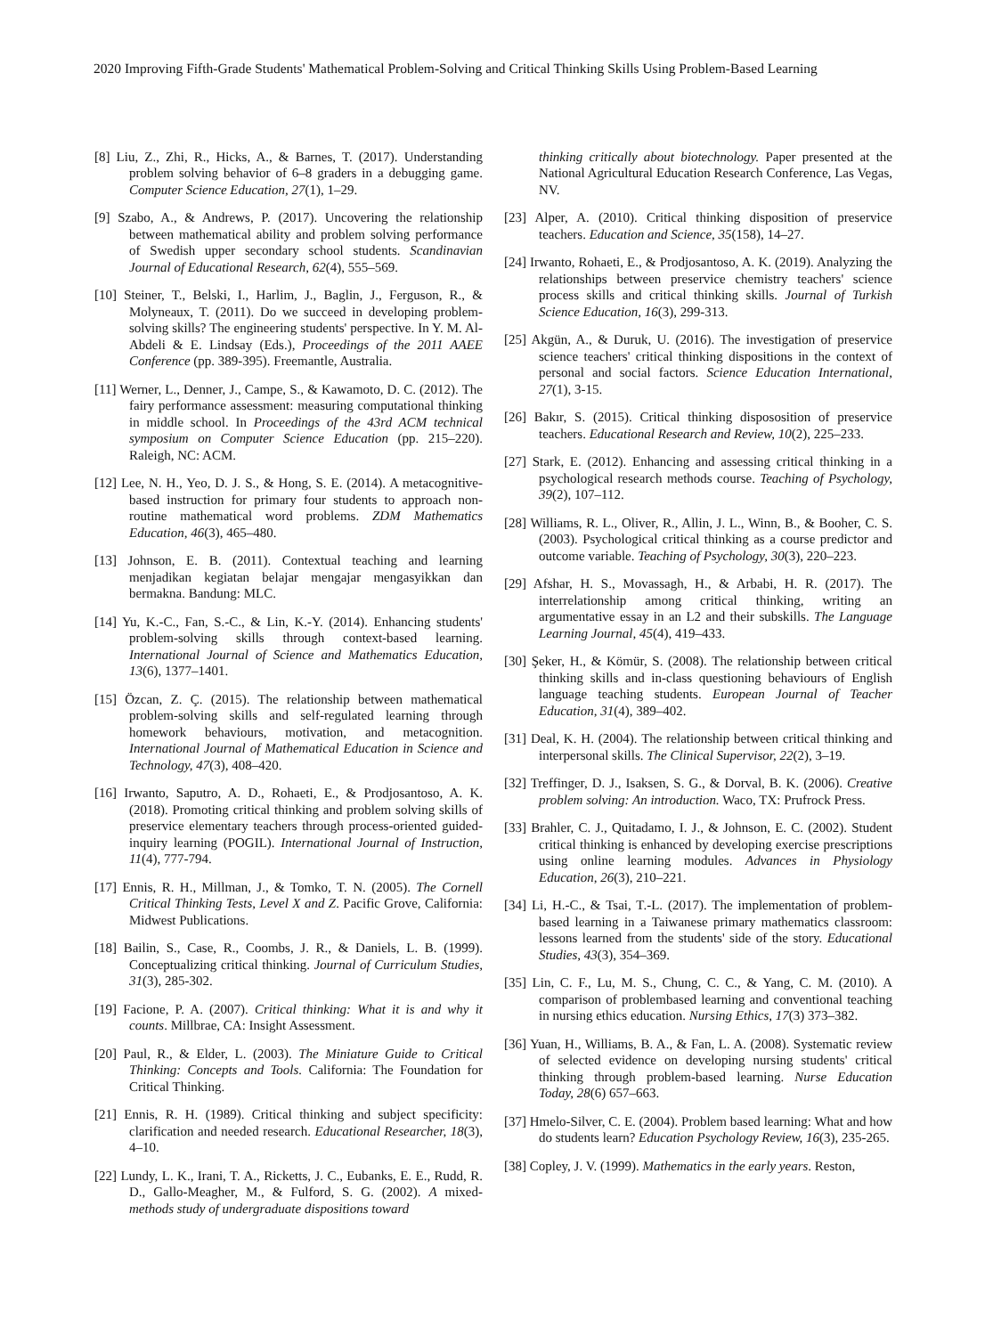2020 Improving Fifth-Grade Students' Mathematical Problem-Solving and Critical Thinking Skills Using Problem-Based Learning
[8] Liu, Z., Zhi, R., Hicks, A., & Barnes, T. (2017). Understanding problem solving behavior of 6–8 graders in a debugging game. Computer Science Education, 27(1), 1–29.
[9] Szabo, A., & Andrews, P. (2017). Uncovering the relationship between mathematical ability and problem solving performance of Swedish upper secondary school students. Scandinavian Journal of Educational Research, 62(4), 555–569.
[10] Steiner, T., Belski, I., Harlim, J., Baglin, J., Ferguson, R., & Molyneaux, T. (2011). Do we succeed in developing problem-solving skills? The engineering students' perspective. In Y. M. Al-Abdeli & E. Lindsay (Eds.), Proceedings of the 2011 AAEE Conference (pp. 389-395). Freemantle, Australia.
[11] Werner, L., Denner, J., Campe, S., & Kawamoto, D. C. (2012). The fairy performance assessment: measuring computational thinking in middle school. In Proceedings of the 43rd ACM technical symposium on Computer Science Education (pp. 215–220). Raleigh, NC: ACM.
[12] Lee, N. H., Yeo, D. J. S., & Hong, S. E. (2014). A metacognitive-based instruction for primary four students to approach non-routine mathematical word problems. ZDM Mathematics Education, 46(3), 465–480.
[13] Johnson, E. B. (2011). Contextual teaching and learning menjadikan kegiatan belajar mengajar mengasyikkan dan bermakna. Bandung: MLC.
[14] Yu, K.-C., Fan, S.-C., & Lin, K.-Y. (2014). Enhancing students' problem-solving skills through context-based learning. International Journal of Science and Mathematics Education, 13(6), 1377–1401.
[15] Özcan, Z. Ç. (2015). The relationship between mathematical problem-solving skills and self-regulated learning through homework behaviours, motivation, and metacognition. International Journal of Mathematical Education in Science and Technology, 47(3), 408–420.
[16] Irwanto, Saputro, A. D., Rohaeti, E., & Prodjosantoso, A. K. (2018). Promoting critical thinking and problem solving skills of preservice elementary teachers through process-oriented guided-inquiry learning (POGIL). International Journal of Instruction, 11(4), 777-794.
[17] Ennis, R. H., Millman, J., & Tomko, T. N. (2005). The Cornell Critical Thinking Tests, Level X and Z. Pacific Grove, California: Midwest Publications.
[18] Bailin, S., Case, R., Coombs, J. R., & Daniels, L. B. (1999). Conceptualizing critical thinking. Journal of Curriculum Studies, 31(3), 285-302.
[19] Facione, P. A. (2007). Critical thinking: What it is and why it counts. Millbrae, CA: Insight Assessment.
[20] Paul, R., & Elder, L. (2003). The Miniature Guide to Critical Thinking: Concepts and Tools. California: The Foundation for Critical Thinking.
[21] Ennis, R. H. (1989). Critical thinking and subject specificity: clarification and needed research. Educational Researcher, 18(3), 4–10.
[22] Lundy, L. K., Irani, T. A., Ricketts, J. C., Eubanks, E. E., Rudd, R. D., Gallo-Meagher, M., & Fulford, S. G. (2002). A mixed-methods study of undergraduate dispositions toward
thinking critically about biotechnology. Paper presented at the National Agricultural Education Research Conference, Las Vegas, NV.
[23] Alper, A. (2010). Critical thinking disposition of preservice teachers. Education and Science, 35(158), 14–27.
[24] Irwanto, Rohaeti, E., & Prodjosantoso, A. K. (2019). Analyzing the relationships between preservice chemistry teachers' science process skills and critical thinking skills. Journal of Turkish Science Education, 16(3), 299-313.
[25] Akgün, A., & Duruk, U. (2016). The investigation of preservice science teachers' critical thinking dispositions in the context of personal and social factors. Science Education International, 27(1), 3-15.
[26] Bakır, S. (2015). Critical thinking dispososition of preservice teachers. Educational Research and Review, 10(2), 225–233.
[27] Stark, E. (2012). Enhancing and assessing critical thinking in a psychological research methods course. Teaching of Psychology, 39(2), 107–112.
[28] Williams, R. L., Oliver, R., Allin, J. L., Winn, B., & Booher, C. S. (2003). Psychological critical thinking as a course predictor and outcome variable. Teaching of Psychology, 30(3), 220–223.
[29] Afshar, H. S., Movassagh, H., & Arbabi, H. R. (2017). The interrelationship among critical thinking, writing an argumentative essay in an L2 and their subskills. The Language Learning Journal, 45(4), 419–433.
[30] Şeker, H., & Kömür, S. (2008). The relationship between critical thinking skills and in-class questioning behaviours of English language teaching students. European Journal of Teacher Education, 31(4), 389–402.
[31] Deal, K. H. (2004). The relationship between critical thinking and interpersonal skills. The Clinical Supervisor, 22(2), 3–19.
[32] Treffinger, D. J., Isaksen, S. G., & Dorval, B. K. (2006). Creative problem solving: An introduction. Waco, TX: Prufrock Press.
[33] Brahler, C. J., Quitadamo, I. J., & Johnson, E. C. (2002). Student critical thinking is enhanced by developing exercise prescriptions using online learning modules. Advances in Physiology Education, 26(3), 210–221.
[34] Li, H.-C., & Tsai, T.-L. (2017). The implementation of problem-based learning in a Taiwanese primary mathematics classroom: lessons learned from the students' side of the story. Educational Studies, 43(3), 354–369.
[35] Lin, C. F., Lu, M. S., Chung, C. C., & Yang, C. M. (2010). A comparison of problembased learning and conventional teaching in nursing ethics education. Nursing Ethics, 17(3) 373–382.
[36] Yuan, H., Williams, B. A., & Fan, L. A. (2008). Systematic review of selected evidence on developing nursing students' critical thinking through problem-based learning. Nurse Education Today, 28(6) 657–663.
[37] Hmelo-Silver, C. E. (2004). Problem based learning: What and how do students learn? Education Psychology Review, 16(3), 235-265.
[38] Copley, J. V. (1999). Mathematics in the early years. Reston,